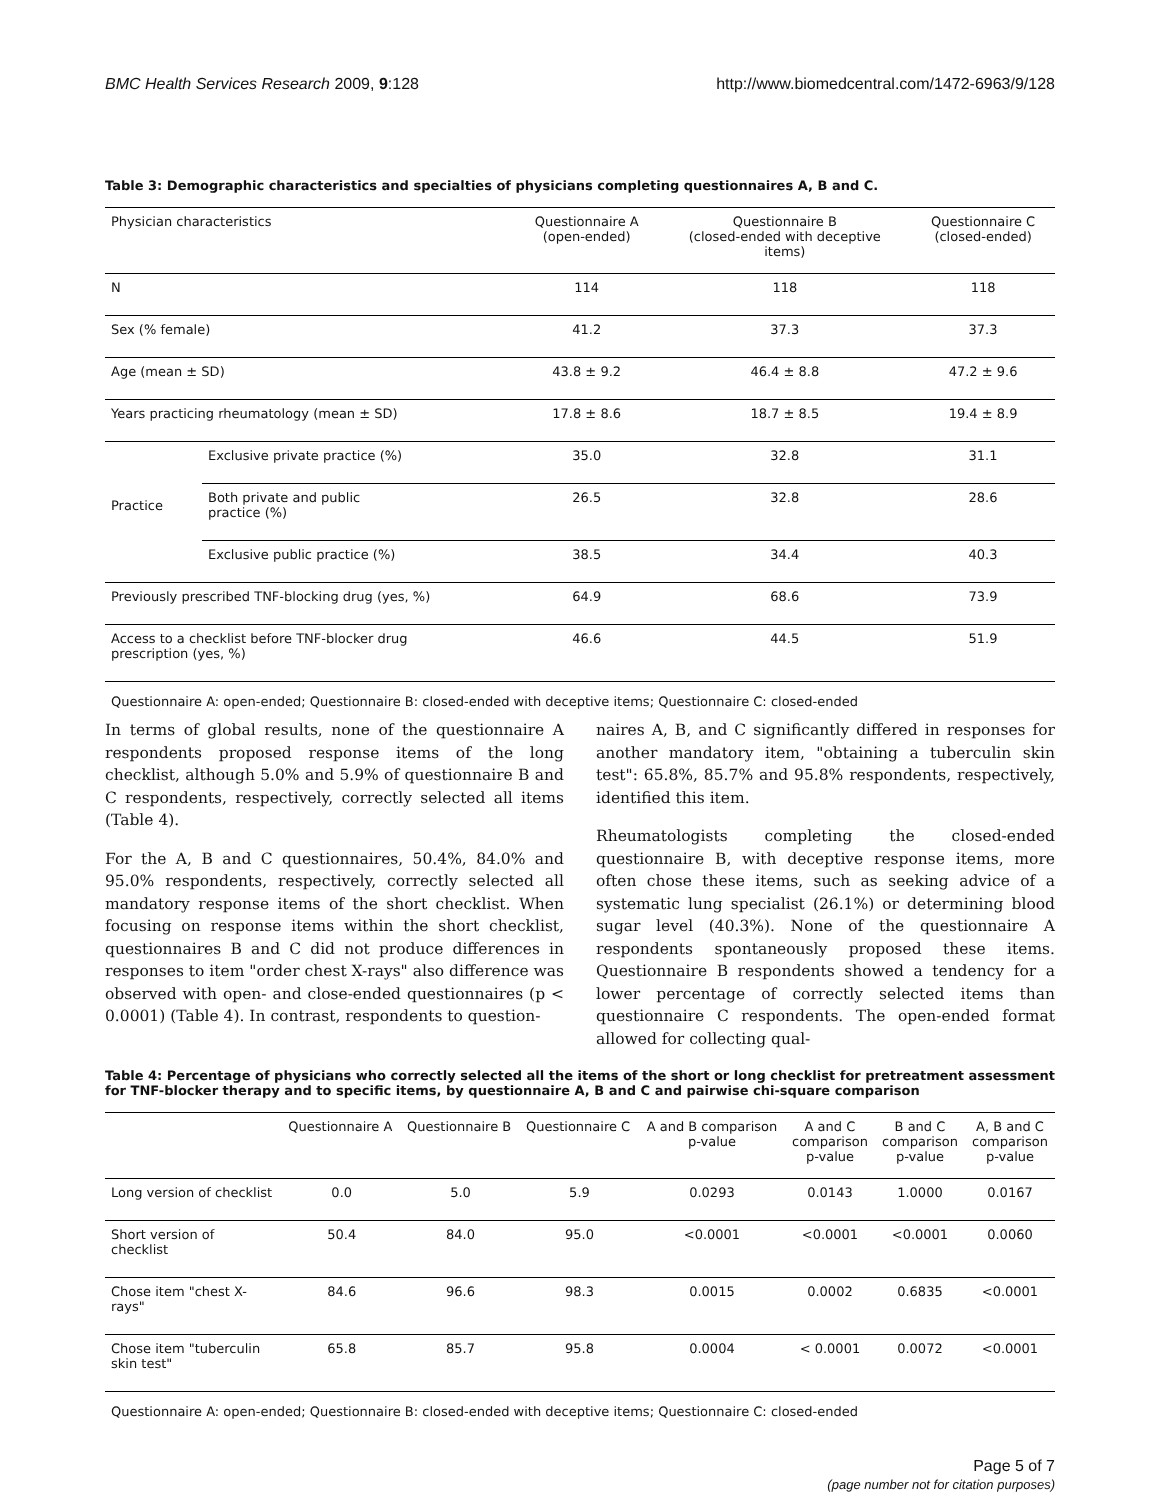BMC Health Services Research 2009, 9:128 http://www.biomedcentral.com/1472-6963/9/128
Table 3: Demographic characteristics and specialties of physicians completing questionnaires A, B and C.
| Physician characteristics | | Questionnaire A (open-ended) | Questionnaire B (closed-ended with deceptive items) | Questionnaire C (closed-ended) |
| --- | --- | --- | --- | --- |
| N | | 114 | 118 | 118 |
| Sex (% female) | | 41.2 | 37.3 | 37.3 |
| Age (mean ± SD) | | 43.8 ± 9.2 | 46.4 ± 8.8 | 47.2 ± 9.6 |
| Years practicing rheumatology (mean ± SD) | | 17.8 ± 8.6 | 18.7 ± 8.5 | 19.4 ± 8.9 |
| Practice | Exclusive private practice (%) | 35.0 | 32.8 | 31.1 |
| | Both private and public practice (%) | 26.5 | 32.8 | 28.6 |
| | Exclusive public practice (%) | 38.5 | 34.4 | 40.3 |
| Previously prescribed TNF-blocking drug (yes, %) | | 64.9 | 68.6 | 73.9 |
| Access to a checklist before TNF-blocker drug prescription (yes, %) | | 46.6 | 44.5 | 51.9 |
Questionnaire A: open-ended; Questionnaire B: closed-ended with deceptive items; Questionnaire C: closed-ended
In terms of global results, none of the questionnaire A respondents proposed response items of the long checklist, although 5.0% and 5.9% of questionnaire B and C respondents, respectively, correctly selected all items (Table 4).
For the A, B and C questionnaires, 50.4%, 84.0% and 95.0% respondents, respectively, correctly selected all mandatory response items of the short checklist. When focusing on response items within the short checklist, questionnaires B and C did not produce differences in responses to item "order chest X-rays" also difference was observed with open- and close-ended questionnaires (p < 0.0001) (Table 4). In contrast, respondents to question-
naires A, B, and C significantly differed in responses for another mandatory item, "obtaining a tuberculin skin test": 65.8%, 85.7% and 95.8% respondents, respectively, identified this item.
Rheumatologists completing the closed-ended questionnaire B, with deceptive response items, more often chose these items, such as seeking advice of a systematic lung specialist (26.1%) or determining blood sugar level (40.3%). None of the questionnaire A respondents spontaneously proposed these items. Questionnaire B respondents showed a tendency for a lower percentage of correctly selected items than questionnaire C respondents. The open-ended format allowed for collecting qual-
Table 4: Percentage of physicians who correctly selected all the items of the short or long checklist for pretreatment assessment for TNF-blocker therapy and to specific items, by questionnaire A, B and C and pairwise chi-square comparison
| | Questionnaire A | Questionnaire B | Questionnaire C | A and B comparison p-value | A and C comparison p-value | B and C comparison p-value | A, B and C comparison p-value |
| --- | --- | --- | --- | --- | --- | --- | --- |
| Long version of checklist | 0.0 | 5.0 | 5.9 | 0.0293 | 0.0143 | 1.0000 | 0.0167 |
| Short version of checklist | 50.4 | 84.0 | 95.0 | <0.0001 | <0.0001 | <0.0001 | 0.0060 |
| Chose item "chest X- rays" | 84.6 | 96.6 | 98.3 | 0.0015 | 0.0002 | 0.6835 | <0.0001 |
| Chose item "tuberculin skin test" | 65.8 | 85.7 | 95.8 | 0.0004 | < 0.0001 | 0.0072 | <0.0001 |
Questionnaire A: open-ended; Questionnaire B: closed-ended with deceptive items; Questionnaire C: closed-ended
Page 5 of 7
(page number not for citation purposes)